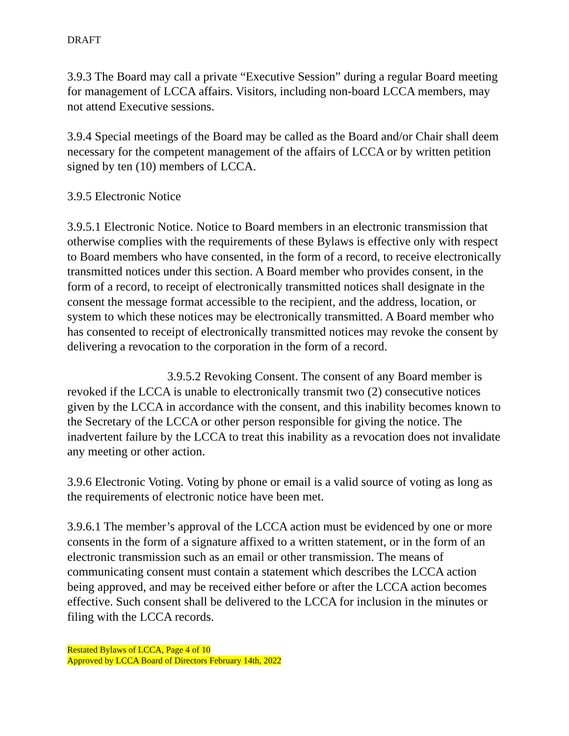DRAFT
3.9.3 The Board may call a private “Executive Session” during a regular Board meeting for management of LCCA affairs. Visitors, including non-board LCCA members, may not attend Executive sessions.
3.9.4 Special meetings of the Board may be called as the Board and/or Chair shall deem necessary for the competent management of the affairs of LCCA or by written petition signed by ten (10) members of LCCA.
3.9.5 Electronic Notice
3.9.5.1 Electronic Notice. Notice to Board members in an electronic transmission that otherwise complies with the requirements of these Bylaws is effective only with respect to Board members who have consented, in the form of a record, to receive electronically transmitted notices under this section. A Board member who provides consent, in the form of a record, to receipt of electronically transmitted notices shall designate in the consent the message format accessible to the recipient, and the address, location, or system to which these notices may be electronically transmitted. A Board member who has consented to receipt of electronically transmitted notices may revoke the consent by delivering a revocation to the corporation in the form of a record.
3.9.5.2 Revoking Consent. The consent of any Board member is revoked if the LCCA is unable to electronically transmit two (2) consecutive notices given by the LCCA in accordance with the consent, and this inability becomes known to the Secretary of the LCCA or other person responsible for giving the notice. The inadvertent failure by the LCCA to treat this inability as a revocation does not invalidate any meeting or other action.
3.9.6 Electronic Voting. Voting by phone or email is a valid source of voting as long as the requirements of electronic notice have been met.
3.9.6.1 The member’s approval of the LCCA action must be evidenced by one or more consents in the form of a signature affixed to a written statement, or in the form of an electronic transmission such as an email or other transmission. The means of communicating consent must contain a statement which describes the LCCA action being approved, and may be received either before or after the LCCA action becomes effective. Such consent shall be delivered to the LCCA for inclusion in the minutes or filing with the LCCA records.
Restated Bylaws of LCCA, Page 4 of 10
Approved by LCCA Board of Directors February 14th, 2022